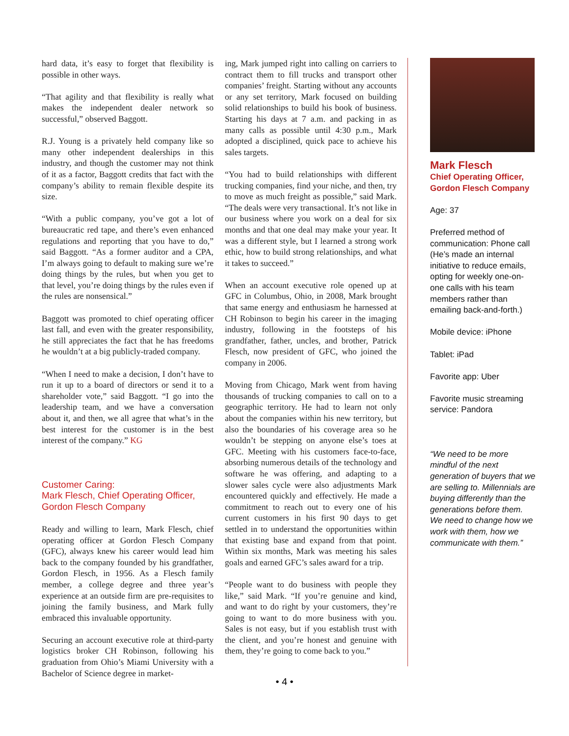hard data, it’s easy to forget that flexibility is possible in other ways.
“That agility and that flexibility is really what makes the independent dealer network so successful,” observed Baggott.
R.J. Young is a privately held company like so many other independent dealerships in this industry, and though the customer may not think of it as a factor, Baggott credits that fact with the company’s ability to remain flexible despite its size.
“With a public company, you’ve got a lot of bureaucratic red tape, and there’s even enhanced regulations and reporting that you have to do,” said Baggott. “As a former auditor and a CPA, I’m always going to default to making sure we’re doing things by the rules, but when you get to that level, you’re doing things by the rules even if the rules are nonsensical.”
Baggott was promoted to chief operating officer last fall, and even with the greater responsibility, he still appreciates the fact that he has freedoms he wouldn’t at a big publicly-traded company.
“When I need to make a decision, I don’t have to run it up to a board of directors or send it to a shareholder vote,” said Baggott. “I go into the leadership team, and we have a conversation about it, and then, we all agree that what’s in the best interest for the customer is in the best interest of the company.” KG
Customer Caring:
Mark Flesch, Chief Operating Officer,
Gordon Flesch Company
Ready and willing to learn, Mark Flesch, chief operating officer at Gordon Flesch Company (GFC), always knew his career would lead him back to the company founded by his grandfather, Gordon Flesch, in 1956. As a Flesch family member, a college degree and three year’s experience at an outside firm are pre-requisites to joining the family business, and Mark fully embraced this invaluable opportunity.
Securing an account executive role at third-party logistics broker CH Robinson, following his graduation from Ohio’s Miami University with a Bachelor of Science degree in market-
ing, Mark jumped right into calling on carriers to contract them to fill trucks and transport other companies’ freight. Starting without any accounts or any set territory, Mark focused on building solid relationships to build his book of business. Starting his days at 7 a.m. and packing in as many calls as possible until 4:30 p.m., Mark adopted a disciplined, quick pace to achieve his sales targets.
“You had to build relationships with different trucking companies, find your niche, and then, try to move as much freight as possible,” said Mark. “The deals were very transactional. It’s not like in our business where you work on a deal for six months and that one deal may make your year. It was a different style, but I learned a strong work ethic, how to build strong relationships, and what it takes to succeed.”
When an account executive role opened up at GFC in Columbus, Ohio, in 2008, Mark brought that same energy and enthusiasm he harnessed at CH Robinson to begin his career in the imaging industry, following in the footsteps of his grandfather, father, uncles, and brother, Patrick Flesch, now president of GFC, who joined the company in 2006.
Moving from Chicago, Mark went from having thousands of trucking companies to call on to a geographic territory. He had to learn not only about the companies within his new territory, but also the boundaries of his coverage area so he wouldn’t be stepping on anyone else’s toes at GFC. Meeting with his customers face-to-face, absorbing numerous details of the technology and software he was offering, and adapting to a slower sales cycle were also adjustments Mark encountered quickly and effectively. He made a commitment to reach out to every one of his current customers in his first 90 days to get settled in to understand the opportunities within that existing base and expand from that point. Within six months, Mark was meeting his sales goals and earned GFC’s sales award for a trip.
“People want to do business with people they like,” said Mark. “If you’re genuine and kind, and want to do right by your customers, they’re going to want to do more business with you. Sales is not easy, but if you establish trust with the client, and you’re honest and genuine with them, they’re going to come back to you.”
Mark Flesch
Chief Operating Officer,
Gordon Flesch Company
Age: 37
Preferred method of communication: Phone call (He’s made an internal initiative to reduce emails, opting for weekly one-on-one calls with his team members rather than emailing back-and-forth.)
Mobile device: iPhone
Tablet: iPad
Favorite app: Uber
Favorite music streaming service: Pandora
“We need to be more mindful of the next generation of buyers that we are selling to. Millennials are buying differently than the generations before them. We need to change how we work with them, how we communicate with them.”
• 4 •